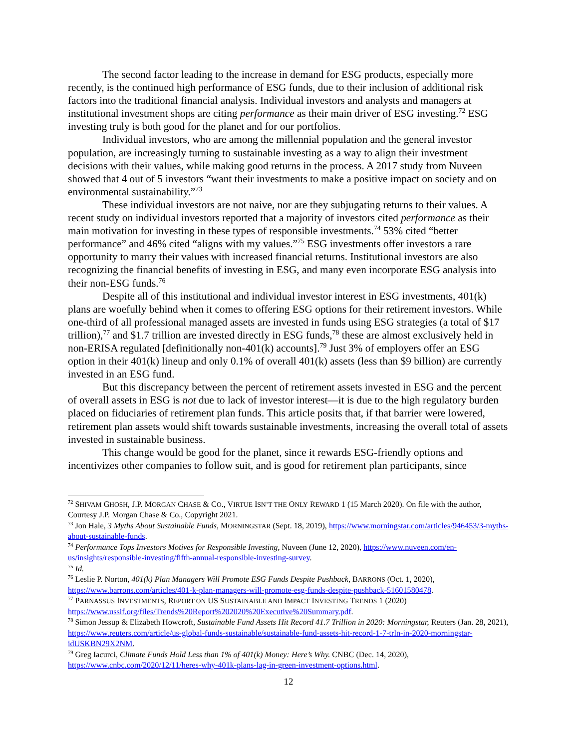The second factor leading to the increase in demand for ESG products, especially more recently, is the continued high performance of ESG funds, due to their inclusion of additional risk factors into the traditional financial analysis. Individual investors and analysts and managers at institutional investment shops are citing performance as their main driver of ESG investing.<sup>72</sup> ESG investing truly is both good for the planet and for our portfolios.
Individual investors, who are among the millennial population and the general investor population, are increasingly turning to sustainable investing as a way to align their investment decisions with their values, while making good returns in the process. A 2017 study from Nuveen showed that 4 out of 5 investors “want their investments to make a positive impact on society and on environmental sustainability.”<sup>73</sup>
These individual investors are not naive, nor are they subjugating returns to their values. A recent study on individual investors reported that a majority of investors cited performance as their main motivation for investing in these types of responsible investments.<sup>74</sup> 53% cited “better performance” and 46% cited “aligns with my values.”<sup>75</sup> ESG investments offer investors a rare opportunity to marry their values with increased financial returns. Institutional investors are also recognizing the financial benefits of investing in ESG, and many even incorporate ESG analysis into their non-ESG funds.<sup>76</sup>
Despite all of this institutional and individual investor interest in ESG investments, 401(k) plans are woefully behind when it comes to offering ESG options for their retirement investors. While one-third of all professional managed assets are invested in funds using ESG strategies (a total of $17 trillion),<sup>77</sup> and $1.7 trillion are invested directly in ESG funds,<sup>78</sup> these are almost exclusively held in non-ERISA regulated [definitionally non-401(k) accounts].<sup>79</sup> Just 3% of employers offer an ESG option in their 401(k) lineup and only 0.1% of overall 401(k) assets (less than $9 billion) are currently invested in an ESG fund.
But this discrepancy between the percent of retirement assets invested in ESG and the percent of overall assets in ESG is not due to lack of investor interest—it is due to the high regulatory burden placed on fiduciaries of retirement plan funds. This article posits that, if that barrier were lowered, retirement plan assets would shift towards sustainable investments, increasing the overall total of assets invested in sustainable business.
This change would be good for the planet, since it rewards ESG-friendly options and incentivizes other companies to follow suit, and is good for retirement plan participants, since
<sup>72</sup> SHIVAM GHOSH, J.P. MORGAN CHASE & CO., VIRTUE ISN’T THE ONLY REWARD 1 (15 March 2020). On file with the author, Courtesy J.P. Morgan Chase & Co., Copyright 2021.
<sup>73</sup> Jon Hale, 3 Myths About Sustainable Funds, MORNINGSTAR (Sept. 18, 2019), https://www.morningstar.com/articles/946453/3-myths-about-sustainable-funds.
<sup>74</sup> Performance Tops Investors Motives for Responsible Investing, Nuveen (June 12, 2020), https://www.nuveen.com/en-us/insights/responsible-investing/fifth-annual-responsible-investing-survey.
<sup>75</sup> Id.
<sup>76</sup> Leslie P. Norton, 401(k) Plan Managers Will Promote ESG Funds Despite Pushback, BARRONS (Oct. 1, 2020), https://www.barrons.com/articles/401-k-plan-managers-will-promote-esg-funds-despite-pushback-51601580478.
<sup>77</sup> PARNASSUS INVESTMENTS, REPORT ON US SUSTAINABLE AND IMPACT INVESTING TRENDS 1 (2020) https://www.ussif.org/files/Trends%20Report%202020%20Executive%20Summary.pdf.
<sup>78</sup> Simon Jessup & Elizabeth Howcroft, Sustainable Fund Assets Hit Record 41.7 Trillion in 2020: Morningstar, Reuters (Jan. 28, 2021), https://www.reuters.com/article/us-global-funds-sustainable/sustainable-fund-assets-hit-record-1-7-trln-in-2020-morningstar-idUSKBN29X2NM.
<sup>79</sup> Greg Iacurci, Climate Funds Hold Less than 1% of 401(k) Money: Here’s Why. CNBC (Dec. 14, 2020), https://www.cnbc.com/2020/12/11/heres-why-401k-plans-lag-in-green-investment-options.html.
12